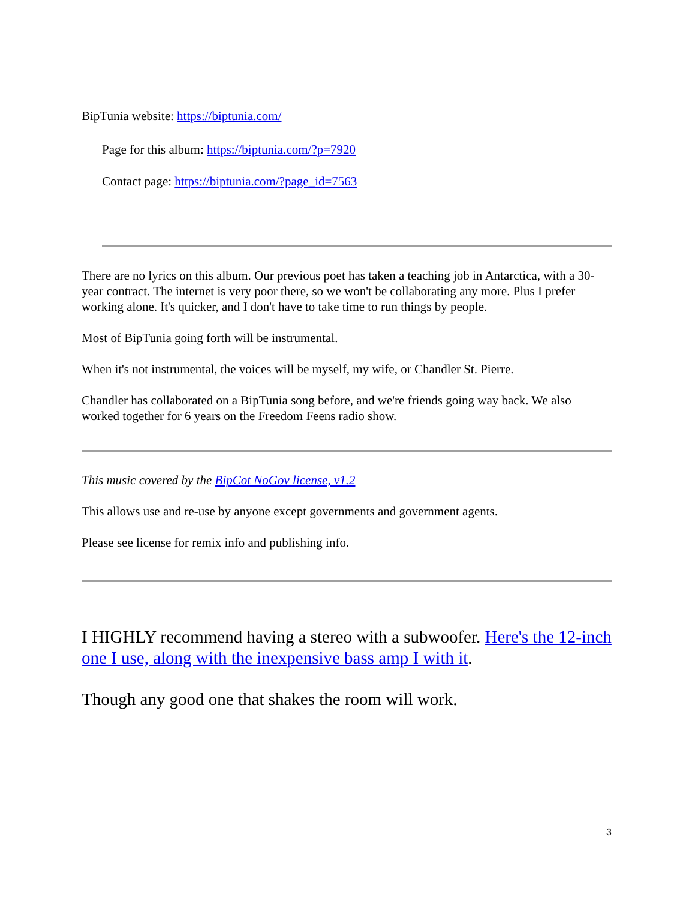BipTunia website: https://biptunia.com/
Page for this album: https://biptunia.com/?p=7920
Contact page: https://biptunia.com/?page_id=7563
There are no lyrics on this album. Our previous poet has taken a teaching job in Antarctica, with a 30-year contract. The internet is very poor there, so we won't be collaborating any more. Plus I prefer working alone. It's quicker, and I don't have to take time to run things by people.
Most of BipTunia going forth will be instrumental.
When it's not instrumental, the voices will be myself, my wife, or Chandler St. Pierre.
Chandler has collaborated on a BipTunia song before, and we're friends going way back. We also worked together for 6 years on the Freedom Feens radio show.
This music covered by the BipCot NoGov license, v1.2
This allows use and re-use by anyone except governments and government agents.
Please see license for remix info and publishing info.
I HIGHLY recommend having a stereo with a subwoofer. Here's the 12-inch one I use, along with the inexpensive bass amp I with it.
Though any good one that shakes the room will work.
3